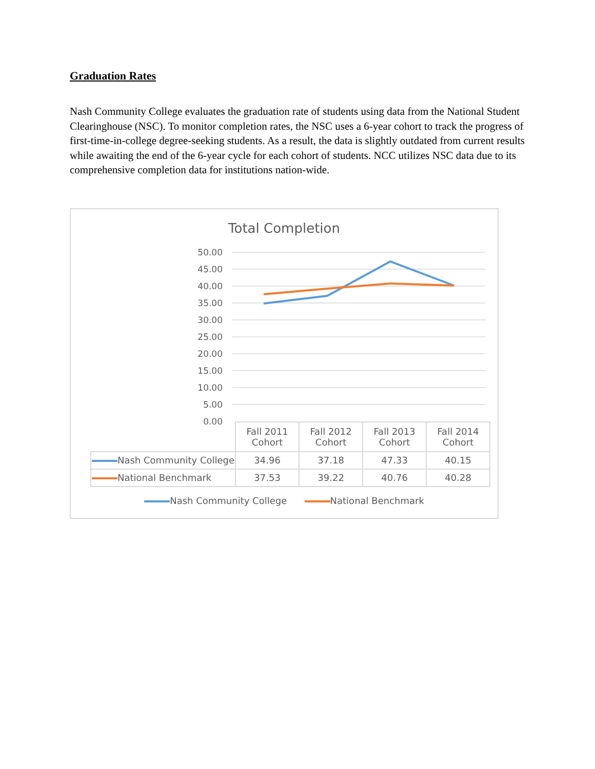Graduation Rates
Nash Community College evaluates the graduation rate of students using data from the National Student Clearinghouse (NSC). To monitor completion rates, the NSC uses a 6-year cohort to track the progress of first-time-in-college degree-seeking students. As a result, the data is slightly outdated from current results while awaiting the end of the 6-year cycle for each cohort of students. NCC utilizes NSC data due to its comprehensive completion data for institutions nation-wide.
Total Completion
50.00
45.00
40.00
35.00
30.00
25.00
20.00
15.00
10.00
5.00
0.00
| | Fall 2011 Cohort | Fall 2012 Cohort | Fall 2013 Cohort | Fall 2014 Cohort |
| Nash Community College | 34.96 | 37.18 | 47.33 | 40.15 |
| National Benchmark | 37.53 | 39.22 | 40.76 | 40.28 |
Nash Community College National Benchmark